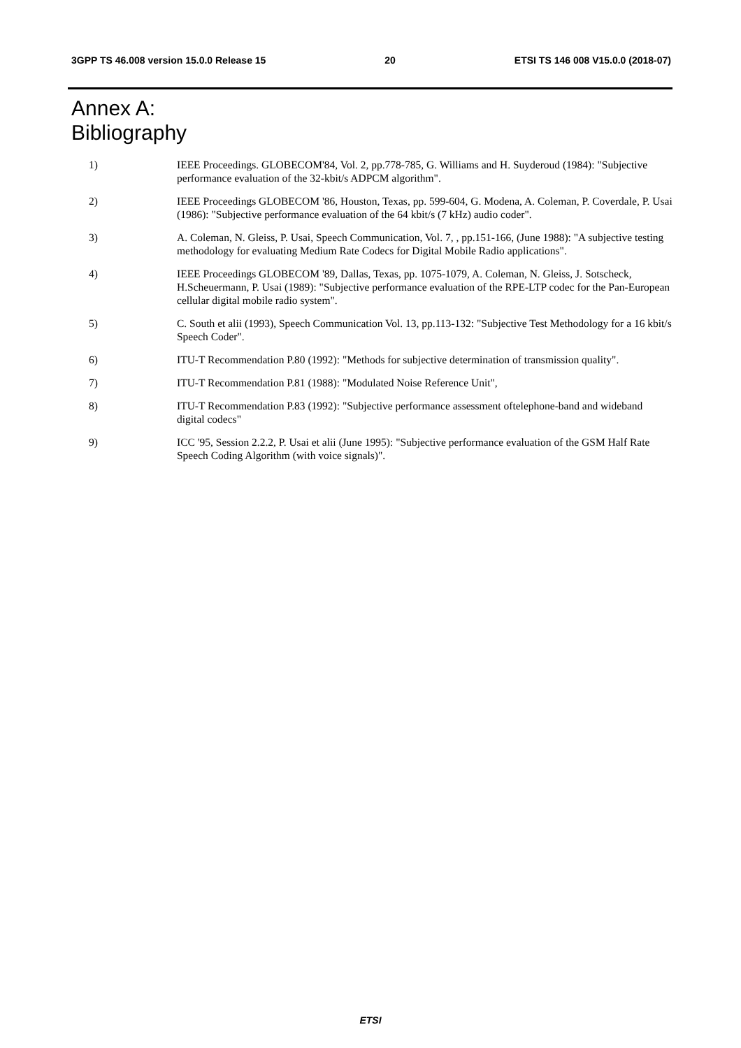3GPP TS 46.008 version 15.0.0 Release 15 20 ETSI TS 146 008 V15.0.0 (2018-07)
Annex A:
Bibliography
1) IEEE Proceedings. GLOBECOM'84, Vol. 2, pp.778-785, G. Williams and H. Suyderoud (1984): "Subjective performance evaluation of the 32-kbit/s ADPCM algorithm".
2) IEEE Proceedings GLOBECOM '86, Houston, Texas, pp. 599-604, G. Modena, A. Coleman, P. Coverdale, P. Usai (1986): "Subjective performance evaluation of the 64 kbit/s (7 kHz) audio coder".
3) A. Coleman, N. Gleiss, P. Usai, Speech Communication, Vol. 7, , pp.151-166, (June 1988): "A subjective testing methodology for evaluating Medium Rate Codecs for Digital Mobile Radio applications".
4) IEEE Proceedings GLOBECOM '89, Dallas, Texas, pp. 1075-1079, A. Coleman, N. Gleiss, J. Sotscheck, H.Scheuermann, P. Usai (1989): "Subjective performance evaluation of the RPE-LTP codec for the Pan-European cellular digital mobile radio system".
5) C. South et alii (1993), Speech Communication Vol. 13, pp.113-132: "Subjective Test Methodology for a 16 kbit/s Speech Coder".
6) ITU-T Recommendation P.80 (1992): "Methods for subjective determination of transmission quality".
7) ITU-T Recommendation P.81 (1988): "Modulated Noise Reference Unit",
8) ITU-T Recommendation P.83 (1992): "Subjective performance assessment oftelephone-band and wideband digital codecs"
9) ICC '95, Session 2.2.2, P. Usai et alii (June 1995): "Subjective performance evaluation of the GSM Half Rate Speech Coding Algorithm (with voice signals)".
ETSI